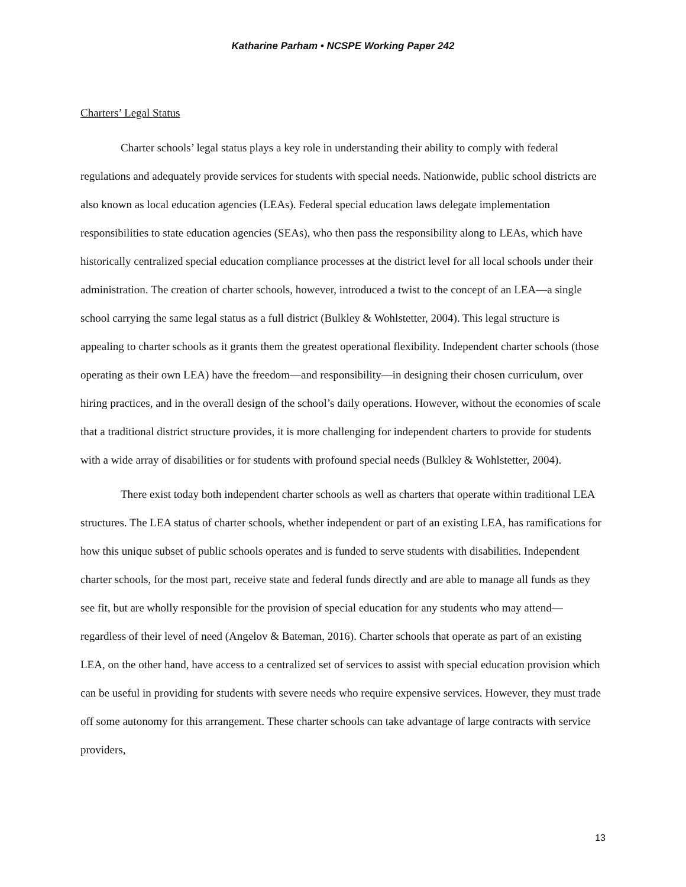Katharine Parham • NCSPE Working Paper 242
Charters’ Legal Status
Charter schools’ legal status plays a key role in understanding their ability to comply with federal regulations and adequately provide services for students with special needs. Nationwide, public school districts are also known as local education agencies (LEAs). Federal special education laws delegate implementation responsibilities to state education agencies (SEAs), who then pass the responsibility along to LEAs, which have historically centralized special education compliance processes at the district level for all local schools under their administration. The creation of charter schools, however, introduced a twist to the concept of an LEA—a single school carrying the same legal status as a full district (Bulkley & Wohlstetter, 2004). This legal structure is appealing to charter schools as it grants them the greatest operational flexibility. Independent charter schools (those operating as their own LEA) have the freedom—and responsibility—in designing their chosen curriculum, over hiring practices, and in the overall design of the school’s daily operations. However, without the economies of scale that a traditional district structure provides, it is more challenging for independent charters to provide for students with a wide array of disabilities or for students with profound special needs (Bulkley & Wohlstetter, 2004).
There exist today both independent charter schools as well as charters that operate within traditional LEA structures. The LEA status of charter schools, whether independent or part of an existing LEA, has ramifications for how this unique subset of public schools operates and is funded to serve students with disabilities. Independent charter schools, for the most part, receive state and federal funds directly and are able to manage all funds as they see fit, but are wholly responsible for the provision of special education for any students who may attend—regardless of their level of need (Angelov & Bateman, 2016). Charter schools that operate as part of an existing LEA, on the other hand, have access to a centralized set of services to assist with special education provision which can be useful in providing for students with severe needs who require expensive services. However, they must trade off some autonomy for this arrangement. These charter schools can take advantage of large contracts with service providers,
13